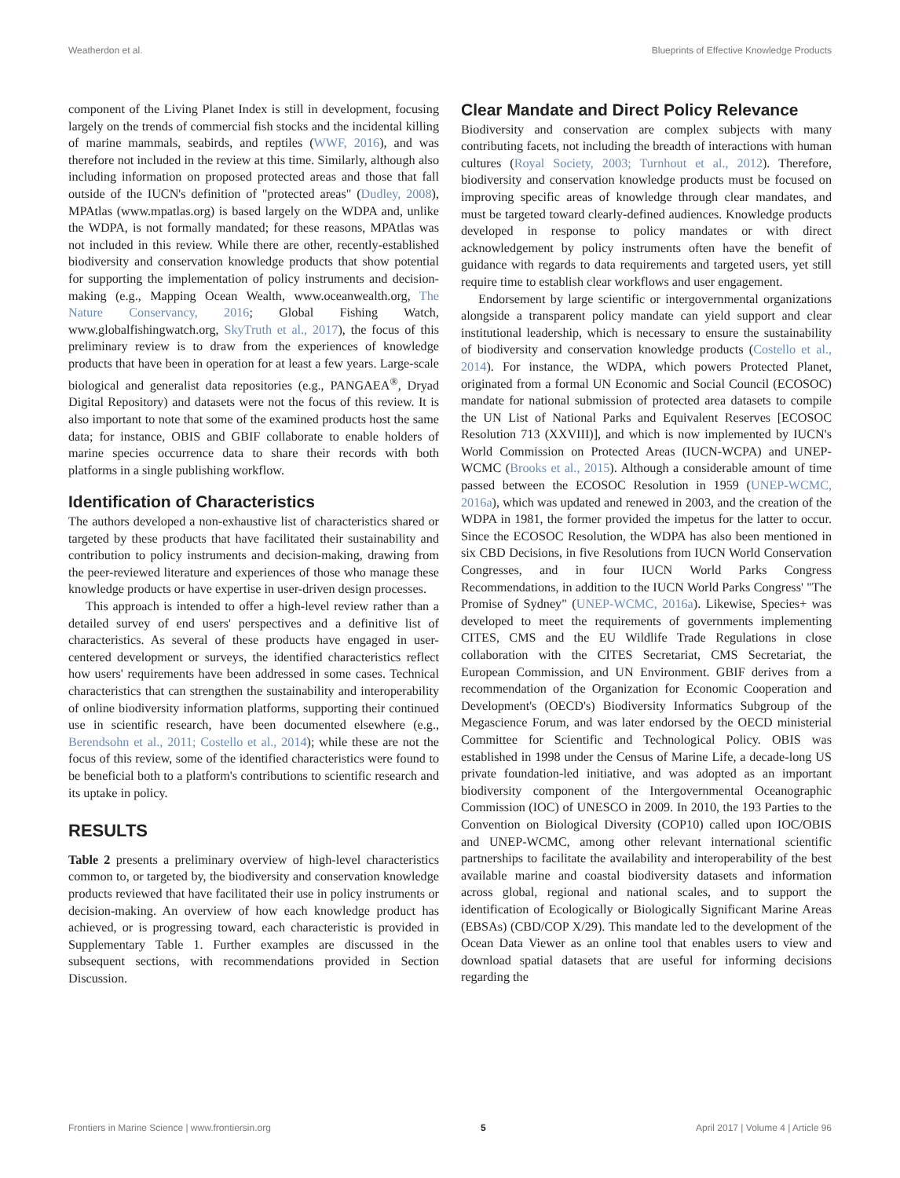Weatherdon et al. Blueprints of Effective Knowledge Products
component of the Living Planet Index is still in development, focusing largely on the trends of commercial fish stocks and the incidental killing of marine mammals, seabirds, and reptiles (WWF, 2016), and was therefore not included in the review at this time. Similarly, although also including information on proposed protected areas and those that fall outside of the IUCN's definition of "protected areas" (Dudley, 2008), MPAtlas (www.mpatlas.org) is based largely on the WDPA and, unlike the WDPA, is not formally mandated; for these reasons, MPAtlas was not included in this review. While there are other, recently-established biodiversity and conservation knowledge products that show potential for supporting the implementation of policy instruments and decision-making (e.g., Mapping Ocean Wealth, www.oceanwealth.org, The Nature Conservancy, 2016; Global Fishing Watch, www.globalfishingwatch.org, SkyTruth et al., 2017), the focus of this preliminary review is to draw from the experiences of knowledge products that have been in operation for at least a few years. Large-scale biological and generalist data repositories (e.g., PANGAEA<sup>®</sup>, Dryad Digital Repository) and datasets were not the focus of this review. It is also important to note that some of the examined products host the same data; for instance, OBIS and GBIF collaborate to enable holders of marine species occurrence data to share their records with both platforms in a single publishing workflow.
Identification of Characteristics
The authors developed a non-exhaustive list of characteristics shared or targeted by these products that have facilitated their sustainability and contribution to policy instruments and decision-making, drawing from the peer-reviewed literature and experiences of those who manage these knowledge products or have expertise in user-driven design processes.
This approach is intended to offer a high-level review rather than a detailed survey of end users' perspectives and a definitive list of characteristics. As several of these products have engaged in user-centered development or surveys, the identified characteristics reflect how users' requirements have been addressed in some cases. Technical characteristics that can strengthen the sustainability and interoperability of online biodiversity information platforms, supporting their continued use in scientific research, have been documented elsewhere (e.g., Berendsohn et al., 2011; Costello et al., 2014); while these are not the focus of this review, some of the identified characteristics were found to be beneficial both to a platform's contributions to scientific research and its uptake in policy.
RESULTS
Table 2 presents a preliminary overview of high-level characteristics common to, or targeted by, the biodiversity and conservation knowledge products reviewed that have facilitated their use in policy instruments or decision-making. An overview of how each knowledge product has achieved, or is progressing toward, each characteristic is provided in Supplementary Table 1. Further examples are discussed in the subsequent sections, with recommendations provided in Section Discussion.
Clear Mandate and Direct Policy Relevance
Biodiversity and conservation are complex subjects with many contributing facets, not including the breadth of interactions with human cultures (Royal Society, 2003; Turnhout et al., 2012). Therefore, biodiversity and conservation knowledge products must be focused on improving specific areas of knowledge through clear mandates, and must be targeted toward clearly-defined audiences. Knowledge products developed in response to policy mandates or with direct acknowledgement by policy instruments often have the benefit of guidance with regards to data requirements and targeted users, yet still require time to establish clear workflows and user engagement.
Endorsement by large scientific or intergovernmental organizations alongside a transparent policy mandate can yield support and clear institutional leadership, which is necessary to ensure the sustainability of biodiversity and conservation knowledge products (Costello et al., 2014). For instance, the WDPA, which powers Protected Planet, originated from a formal UN Economic and Social Council (ECOSOC) mandate for national submission of protected area datasets to compile the UN List of National Parks and Equivalent Reserves [ECOSOC Resolution 713 (XXVIII)], and which is now implemented by IUCN's World Commission on Protected Areas (IUCN-WCPA) and UNEP-WCMC (Brooks et al., 2015). Although a considerable amount of time passed between the ECOSOC Resolution in 1959 (UNEP-WCMC, 2016a), which was updated and renewed in 2003, and the creation of the WDPA in 1981, the former provided the impetus for the latter to occur. Since the ECOSOC Resolution, the WDPA has also been mentioned in six CBD Decisions, in five Resolutions from IUCN World Conservation Congresses, and in four IUCN World Parks Congress Recommendations, in addition to the IUCN World Parks Congress' "The Promise of Sydney" (UNEP-WCMC, 2016a). Likewise, Species+ was developed to meet the requirements of governments implementing CITES, CMS and the EU Wildlife Trade Regulations in close collaboration with the CITES Secretariat, CMS Secretariat, the European Commission, and UN Environment. GBIF derives from a recommendation of the Organization for Economic Cooperation and Development's (OECD's) Biodiversity Informatics Subgroup of the Megascience Forum, and was later endorsed by the OECD ministerial Committee for Scientific and Technological Policy. OBIS was established in 1998 under the Census of Marine Life, a decade-long US private foundation-led initiative, and was adopted as an important biodiversity component of the Intergovernmental Oceanographic Commission (IOC) of UNESCO in 2009. In 2010, the 193 Parties to the Convention on Biological Diversity (COP10) called upon IOC/OBIS and UNEP-WCMC, among other relevant international scientific partnerships to facilitate the availability and interoperability of the best available marine and coastal biodiversity datasets and information across global, regional and national scales, and to support the identification of Ecologically or Biologically Significant Marine Areas (EBSAs) (CBD/COP X/29). This mandate led to the development of the Ocean Data Viewer as an online tool that enables users to view and download spatial datasets that are useful for informing decisions regarding the
Frontiers in Marine Science | www.frontiersin.org 5 April 2017 | Volume 4 | Article 96